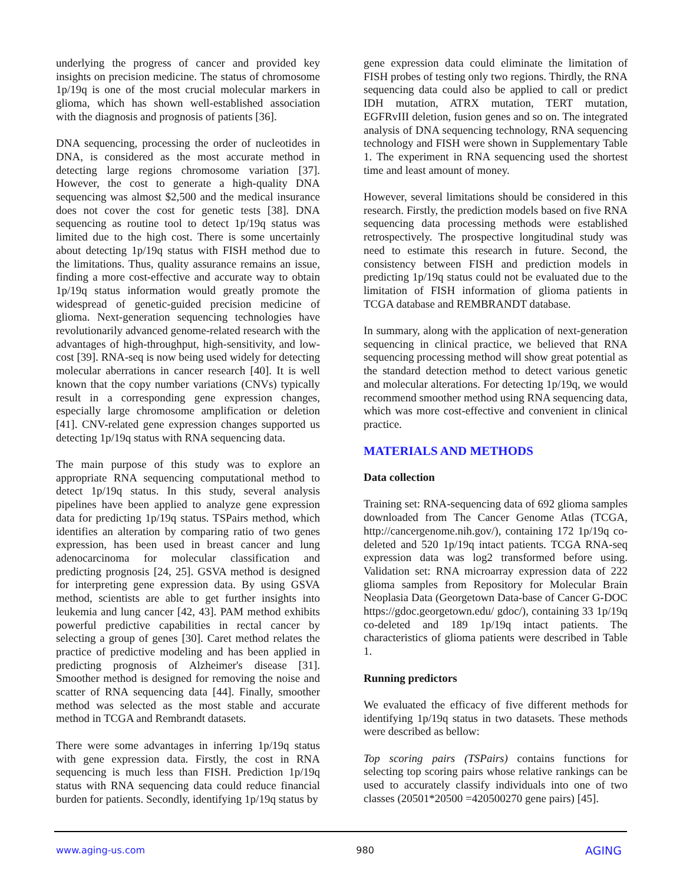underlying the progress of cancer and provided key insights on precision medicine. The status of chromosome 1p/19q is one of the most crucial molecular markers in glioma, which has shown well-established association with the diagnosis and prognosis of patients [36].
DNA sequencing, processing the order of nucleotides in DNA, is considered as the most accurate method in detecting large regions chromosome variation [37]. However, the cost to generate a high-quality DNA sequencing was almost $2,500 and the medical insurance does not cover the cost for genetic tests [38]. DNA sequencing as routine tool to detect 1p/19q status was limited due to the high cost. There is some uncertainly about detecting 1p/19q status with FISH method due to the limitations. Thus, quality assurance remains an issue, finding a more cost-effective and accurate way to obtain 1p/19q status information would greatly promote the widespread of genetic-guided precision medicine of glioma. Next-generation sequencing technologies have revolutionarily advanced genome-related research with the advantages of high-throughput, high-sensitivity, and low-cost [39]. RNA-seq is now being used widely for detecting molecular aberrations in cancer research [40]. It is well known that the copy number variations (CNVs) typically result in a corresponding gene expression changes, especially large chromosome amplification or deletion [41]. CNV-related gene expression changes supported us detecting 1p/19q status with RNA sequencing data.
The main purpose of this study was to explore an appropriate RNA sequencing computational method to detect 1p/19q status. In this study, several analysis pipelines have been applied to analyze gene expression data for predicting 1p/19q status. TSPairs method, which identifies an alteration by comparing ratio of two genes expression, has been used in breast cancer and lung adenocarcinoma for molecular classification and predicting prognosis [24, 25]. GSVA method is designed for interpreting gene expression data. By using GSVA method, scientists are able to get further insights into leukemia and lung cancer [42, 43]. PAM method exhibits powerful predictive capabilities in rectal cancer by selecting a group of genes [30]. Caret method relates the practice of predictive modeling and has been applied in predicting prognosis of Alzheimer's disease [31]. Smoother method is designed for removing the noise and scatter of RNA sequencing data [44]. Finally, smoother method was selected as the most stable and accurate method in TCGA and Rembrandt datasets.
There were some advantages in inferring 1p/19q status with gene expression data. Firstly, the cost in RNA sequencing is much less than FISH. Prediction 1p/19q status with RNA sequencing data could reduce financial burden for patients. Secondly, identifying 1p/19q status by
gene expression data could eliminate the limitation of FISH probes of testing only two regions. Thirdly, the RNA sequencing data could also be applied to call or predict IDH mutation, ATRX mutation, TERT mutation, EGFRvIII deletion, fusion genes and so on. The integrated analysis of DNA sequencing technology, RNA sequencing technology and FISH were shown in Supplementary Table 1. The experiment in RNA sequencing used the shortest time and least amount of money.
However, several limitations should be considered in this research. Firstly, the prediction models based on five RNA sequencing data processing methods were established retrospectively. The prospective longitudinal study was need to estimate this research in future. Second, the consistency between FISH and prediction models in predicting 1p/19q status could not be evaluated due to the limitation of FISH information of glioma patients in TCGA database and REMBRANDT database.
In summary, along with the application of next-generation sequencing in clinical practice, we believed that RNA sequencing processing method will show great potential as the standard detection method to detect various genetic and molecular alterations. For detecting 1p/19q, we would recommend smoother method using RNA sequencing data, which was more cost-effective and convenient in clinical practice.
MATERIALS AND METHODS
Data collection
Training set: RNA-sequencing data of 692 glioma samples downloaded from The Cancer Genome Atlas (TCGA, http://cancergenome.nih.gov/), containing 172 1p/19q co-deleted and 520 1p/19q intact patients. TCGA RNA-seq expression data was log2 transformed before using. Validation set: RNA microarray expression data of 222 glioma samples from Repository for Molecular Brain Neoplasia Data (Georgetown Data-base of Cancer G-DOC https://gdoc.georgetown.edu/ gdoc/), containing 33 1p/19q co-deleted and 189 1p/19q intact patients. The characteristics of glioma patients were described in Table 1.
Running predictors
We evaluated the efficacy of five different methods for identifying 1p/19q status in two datasets. These methods were described as bellow:
Top scoring pairs (TSPairs) contains functions for selecting top scoring pairs whose relative rankings can be used to accurately classify individuals into one of two classes (20501*20500 =420500270 gene pairs) [45].
www.aging-us.com 980 AGING